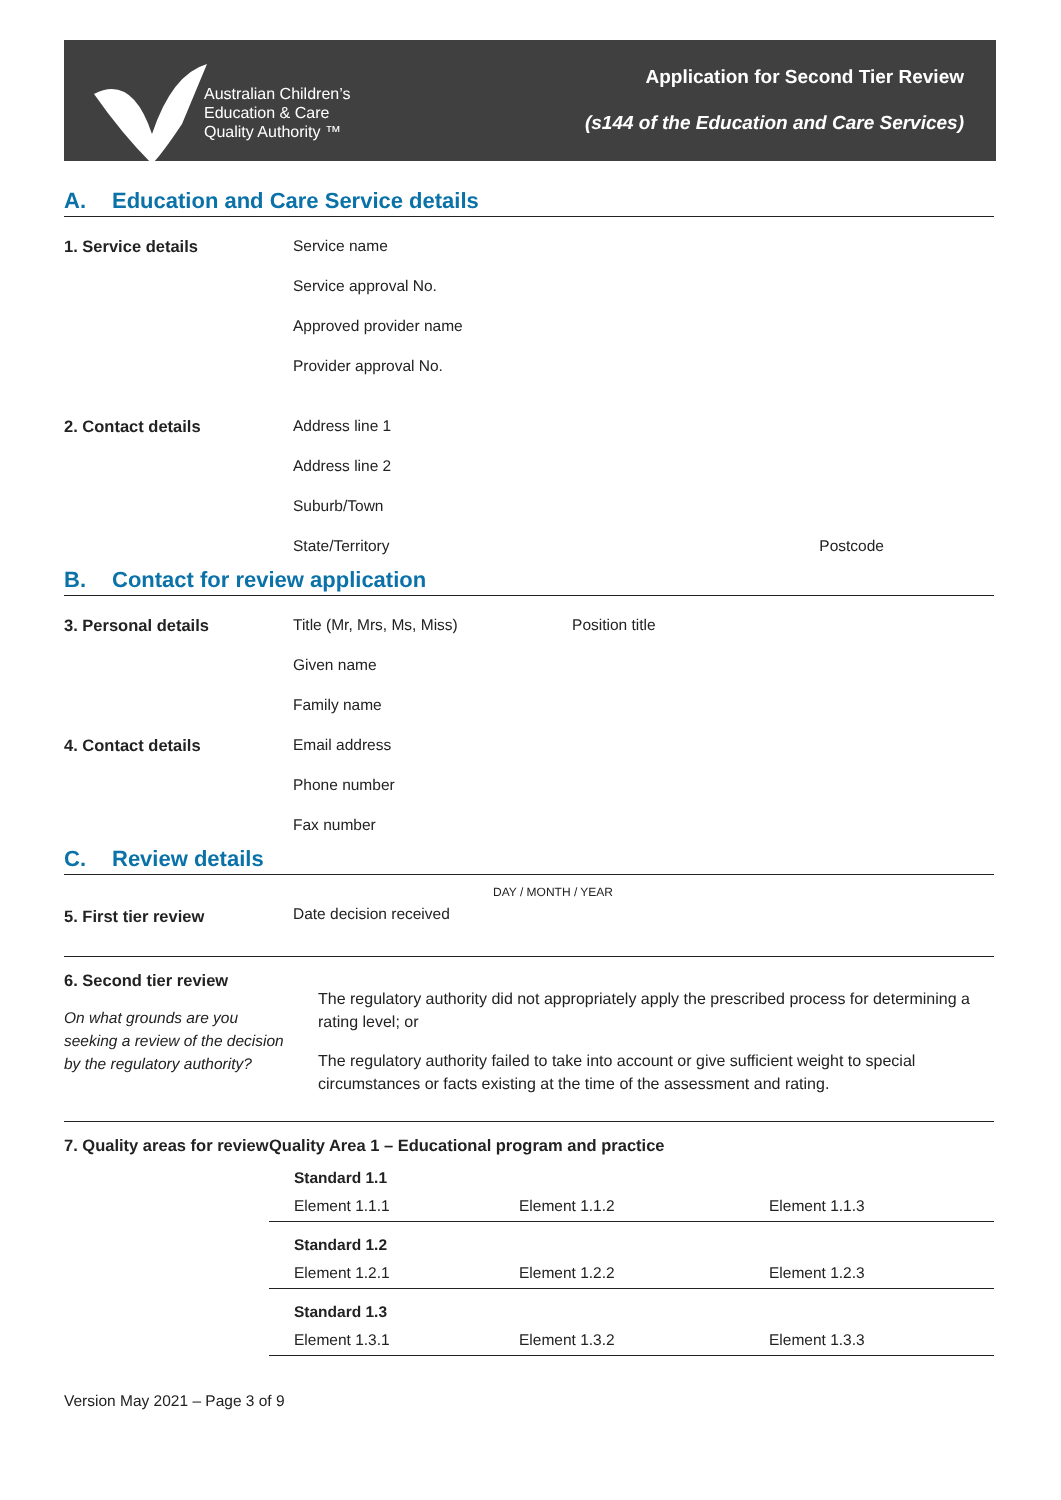Australian Children’s
Education & Care
Quality Authority ™
Application for Second Tier Review
(s144 of the Education and Care Services)
A. Education and Care Service details
1. Service details
Service name
Service approval No.
Approved provider name
Provider approval No.
2. Contact details
Address line 1
Address line 2
Suburb/Town
State/Territory Postcode
B. Contact for review application
3. Personal details
Title (Mr, Mrs, Ms, Miss) Position title
Given name
Family name
4. Contact details
Email address
Phone number
Fax number
C. Review details
5. First tier review
DAY / MONTH / YEAR
Date decision received
6. Second tier review
On what grounds are you seeking a review of the decision by the regulatory authority?
The regulatory authority did not appropriately apply the prescribed process for determining a rating level; or
The regulatory authority failed to take into account or give sufficient weight to special circumstances or facts existing at the time of the assessment and rating.
7. Quality areas for review
Quality Area 1 – Educational program and practice
Standard 1.1
Element 1.1.1 Element 1.1.2 Element 1.1.3
Standard 1.2
Element 1.2.1 Element 1.2.2 Element 1.2.3
Standard 1.3
Element 1.3.1 Element 1.3.2 Element 1.3.3
Version May 2021 – Page 3 of 9